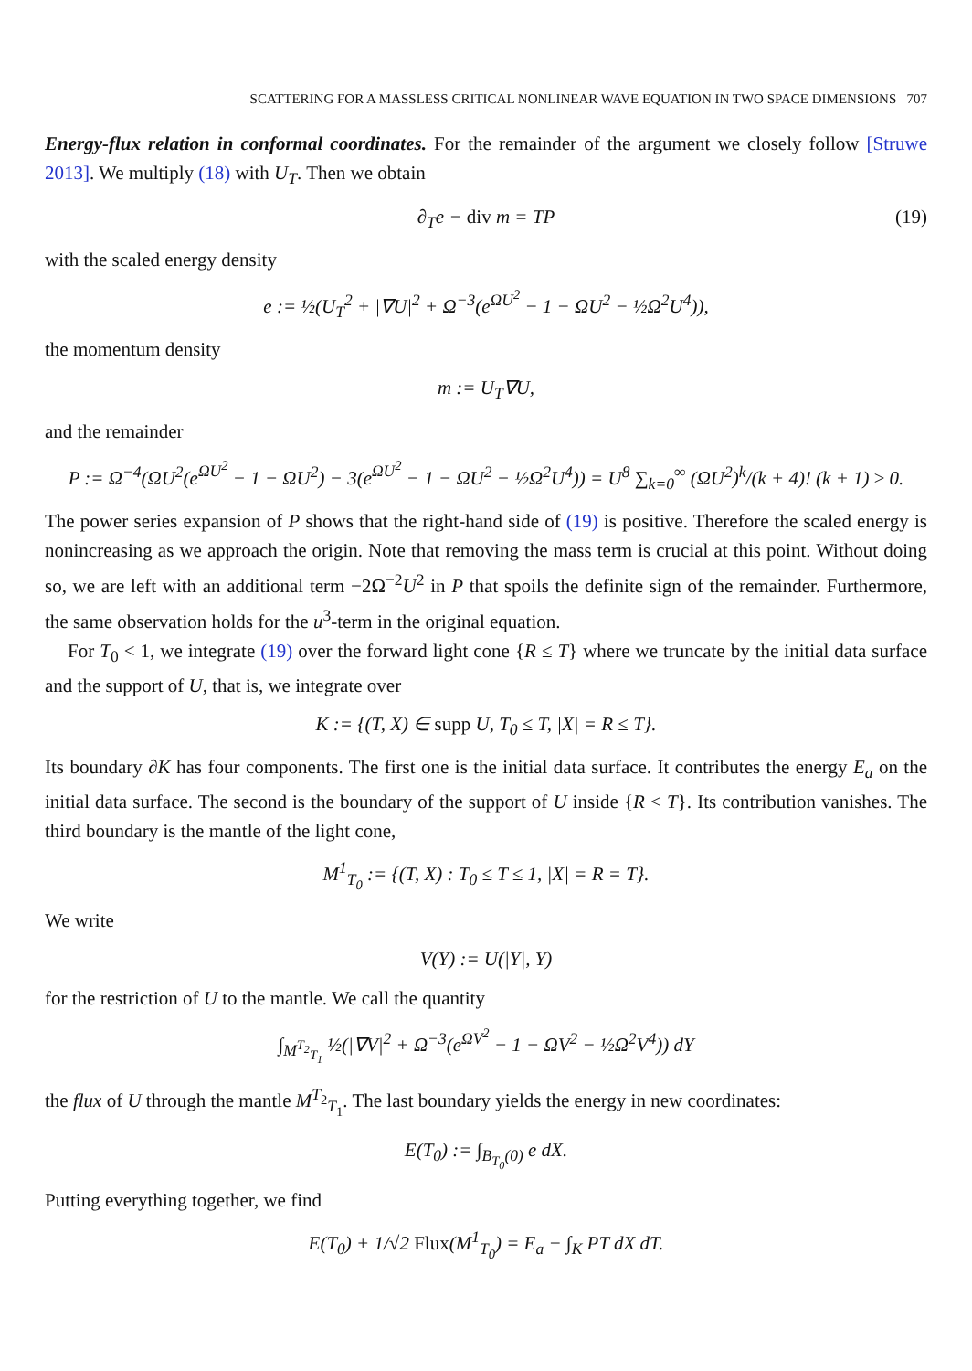SCATTERING FOR A MASSLESS CRITICAL NONLINEAR WAVE EQUATION IN TWO SPACE DIMENSIONS 707
Energy-flux relation in conformal coordinates. For the remainder of the argument we closely follow [Struwe 2013]. We multiply (18) with U<sub>T</sub>. Then we obtain
∂<sub>T</sub>e − div m = TP (19)
with the scaled energy density
e := ½(U<sub>T</sub><sup>2</sup> + |∇U|<sup>2</sup> + Ω<sup>−3</sup>(e<sup>ΩU<sup>2</sup></sup> − 1 − ΩU<sup>2</sup> − ½Ω<sup>2</sup>U<sup>4</sup>)),
the momentum density
m := U<sub>T</sub>∇U,
and the remainder
P := Ω<sup>−4</sup>(ΩU<sup>2</sup>(e<sup>ΩU<sup>2</sup></sup> − 1 − ΩU<sup>2</sup>) − 3(e<sup>ΩU<sup>2</sup></sup> − 1 − ΩU<sup>2</sup> − ½Ω<sup>2</sup>U<sup>4</sup>)) = U<sup>8</sup> ∑<sub>k=0</sub><sup>∞</sup> (ΩU<sup>2</sup>)<sup>k</sup>/(k + 4)! (k + 1) ≥ 0.
The power series expansion of P shows that the right-hand side of (19) is positive. Therefore the scaled energy is nonincreasing as we approach the origin. Note that removing the mass term is crucial at this point. Without doing so, we are left with an additional term −2Ω<sup>−2</sup>U<sup>2</sup> in P that spoils the definite sign of the remainder. Furthermore, the same observation holds for the u<sup>3</sup>-term in the original equation.
For T<sub>0</sub> < 1, we integrate (19) over the forward light cone {R ≤ T} where we truncate by the initial data surface and the support of U, that is, we integrate over
K := {(T, X) ∈ supp U, T<sub>0</sub> ≤ T, |X| = R ≤ T}.
Its boundary ∂K has four components. The first one is the initial data surface. It contributes the energy E<sub>a</sub> on the initial data surface. The second is the boundary of the support of U inside {R < T}. Its contribution vanishes. The third boundary is the mantle of the light cone,
M<sup>1</sup><sub>T<sub>0</sub></sub> := {(T, X) : T<sub>0</sub> ≤ T ≤ 1, |X| = R = T}.
We write
V(Y) := U(|Y|, Y)
for the restriction of U to the mantle. We call the quantity
∫<sub>M<sup>T<sub>2</sub></sup><sub>T<sub>1</sub></sub></sub> ½(|∇V|<sup>2</sup> + Ω<sup>−3</sup>(e<sup>ΩV<sup>2</sup></sup> − 1 − ΩV<sup>2</sup> − ½Ω<sup>2</sup>V<sup>4</sup>)) dY
the flux of U through the mantle M<sup>T<sub>2</sub></sup><sub>T<sub>1</sub></sub>. The last boundary yields the energy in new coordinates:
E(T<sub>0</sub>) := ∫<sub>B<sub>T<sub>0</sub></sub>(0)</sub> e dX.
Putting everything together, we find
E(T<sub>0</sub>) + 1/√2 Flux(M<sup>1</sup><sub>T<sub>0</sub></sub>) = E<sub>a</sub> − ∫<sub>K</sub> PT dX dT.